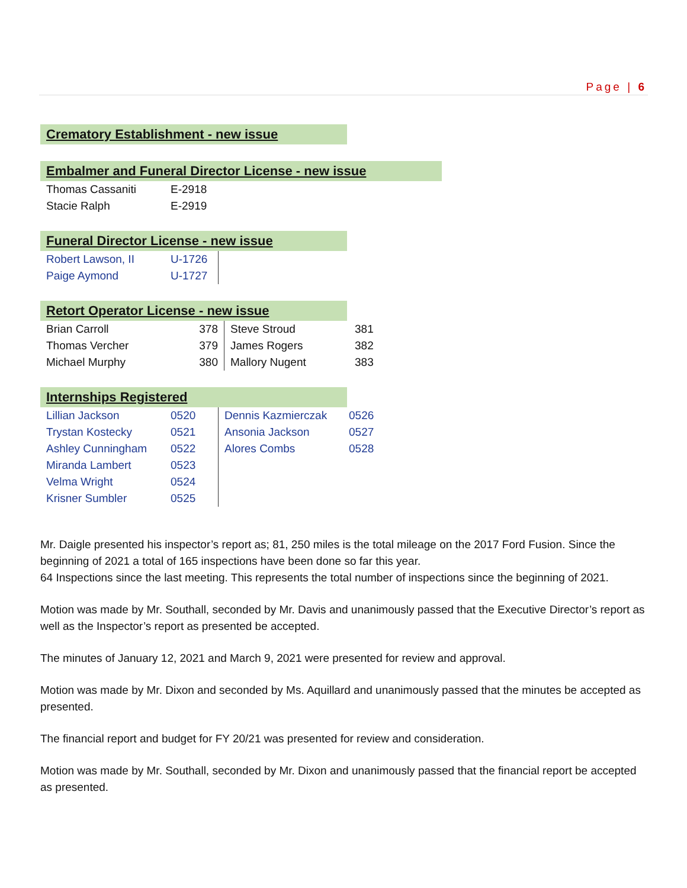Page | 6
Crematory Establishment - new issue
Embalmer and Funeral Director License - new issue
| Thomas Cassaniti | E-2918 |
| Stacie Ralph | E-2919 |
Funeral Director License - new issue
| Robert Lawson, II | U-1726 | |
| Paige Aymond | U-1727 | |
Retort Operator License - new issue
| Brian Carroll | 378 | Steve Stroud | 381 |
| Thomas Vercher | 379 | James Rogers | 382 |
| Michael Murphy | 380 | Mallory Nugent | 383 |
Internships Registered
| Lillian Jackson | 0520 | Dennis Kazmierczak | 0526 |
| Trystan Kostecky | 0521 | Ansonia Jackson | 0527 |
| Ashley Cunningham | 0522 | Alores Combs | 0528 |
| Miranda Lambert | 0523 | | |
| Velma Wright | 0524 | | |
| Krisner Sumbler | 0525 | | |
Mr. Daigle presented his inspector’s report as; 81, 250 miles is the total mileage on the 2017 Ford Fusion. Since the beginning of 2021 a total of 165 inspections have been done so far this year.
64 Inspections since the last meeting. This represents the total number of inspections since the beginning of 2021.
Motion was made by Mr. Southall, seconded by Mr. Davis and unanimously passed that the Executive Director’s report as well as the Inspector’s report as presented be accepted.
The minutes of January 12, 2021 and March 9, 2021 were presented for review and approval.
Motion was made by Mr. Dixon and seconded by Ms. Aquillard and unanimously passed that the minutes be accepted as presented.
The financial report and budget for FY 20/21 was presented for review and consideration.
Motion was made by Mr. Southall, seconded by Mr. Dixon and unanimously passed that the financial report be accepted as presented.